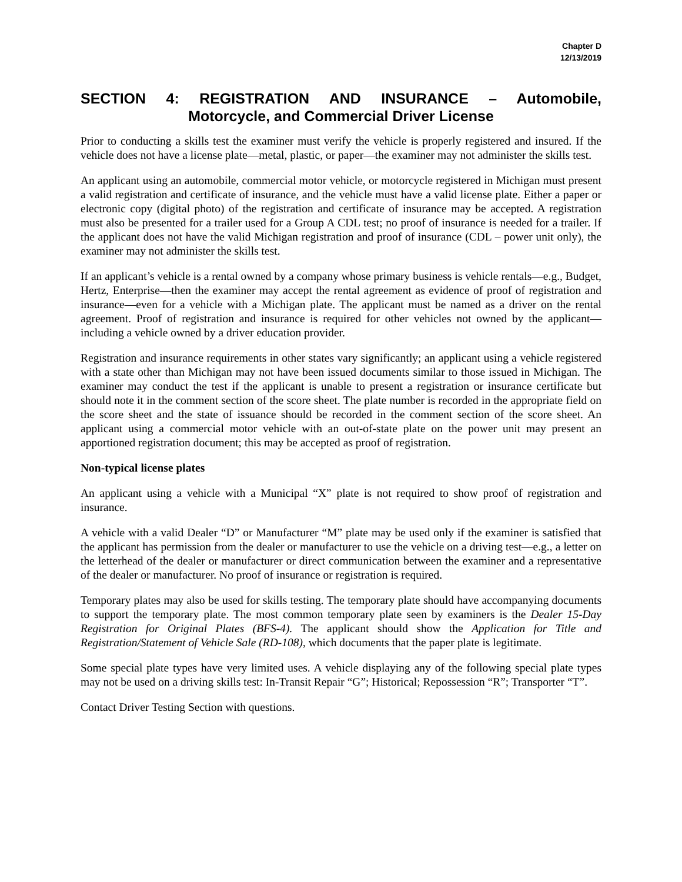Chapter D
12/13/2019
SECTION 4: REGISTRATION AND INSURANCE – Automobile,
Motorcycle, and Commercial Driver License
Prior to conducting a skills test the examiner must verify the vehicle is properly registered and insured. If the vehicle does not have a license plate—metal, plastic, or paper—the examiner may not administer the skills test.
An applicant using an automobile, commercial motor vehicle, or motorcycle registered in Michigan must present a valid registration and certificate of insurance, and the vehicle must have a valid license plate. Either a paper or electronic copy (digital photo) of the registration and certificate of insurance may be accepted. A registration must also be presented for a trailer used for a Group A CDL test; no proof of insurance is needed for a trailer. If the applicant does not have the valid Michigan registration and proof of insurance (CDL – power unit only), the examiner may not administer the skills test.
If an applicant’s vehicle is a rental owned by a company whose primary business is vehicle rentals—e.g., Budget, Hertz, Enterprise—then the examiner may accept the rental agreement as evidence of proof of registration and insurance—even for a vehicle with a Michigan plate. The applicant must be named as a driver on the rental agreement. Proof of registration and insurance is required for other vehicles not owned by the applicant—including a vehicle owned by a driver education provider.
Registration and insurance requirements in other states vary significantly; an applicant using a vehicle registered with a state other than Michigan may not have been issued documents similar to those issued in Michigan. The examiner may conduct the test if the applicant is unable to present a registration or insurance certificate but should note it in the comment section of the score sheet. The plate number is recorded in the appropriate field on the score sheet and the state of issuance should be recorded in the comment section of the score sheet. An applicant using a commercial motor vehicle with an out-of-state plate on the power unit may present an apportioned registration document; this may be accepted as proof of registration.
Non-typical license plates
An applicant using a vehicle with a Municipal “X” plate is not required to show proof of registration and insurance.
A vehicle with a valid Dealer “D” or Manufacturer “M” plate may be used only if the examiner is satisfied that the applicant has permission from the dealer or manufacturer to use the vehicle on a driving test—e.g., a letter on the letterhead of the dealer or manufacturer or direct communication between the examiner and a representative of the dealer or manufacturer. No proof of insurance or registration is required.
Temporary plates may also be used for skills testing. The temporary plate should have accompanying documents to support the temporary plate. The most common temporary plate seen by examiners is the Dealer 15-Day Registration for Original Plates (BFS-4). The applicant should show the Application for Title and Registration/Statement of Vehicle Sale (RD-108), which documents that the paper plate is legitimate.
Some special plate types have very limited uses. A vehicle displaying any of the following special plate types may not be used on a driving skills test: In-Transit Repair “G”; Historical; Repossession “R”; Transporter “T”.
Contact Driver Testing Section with questions.